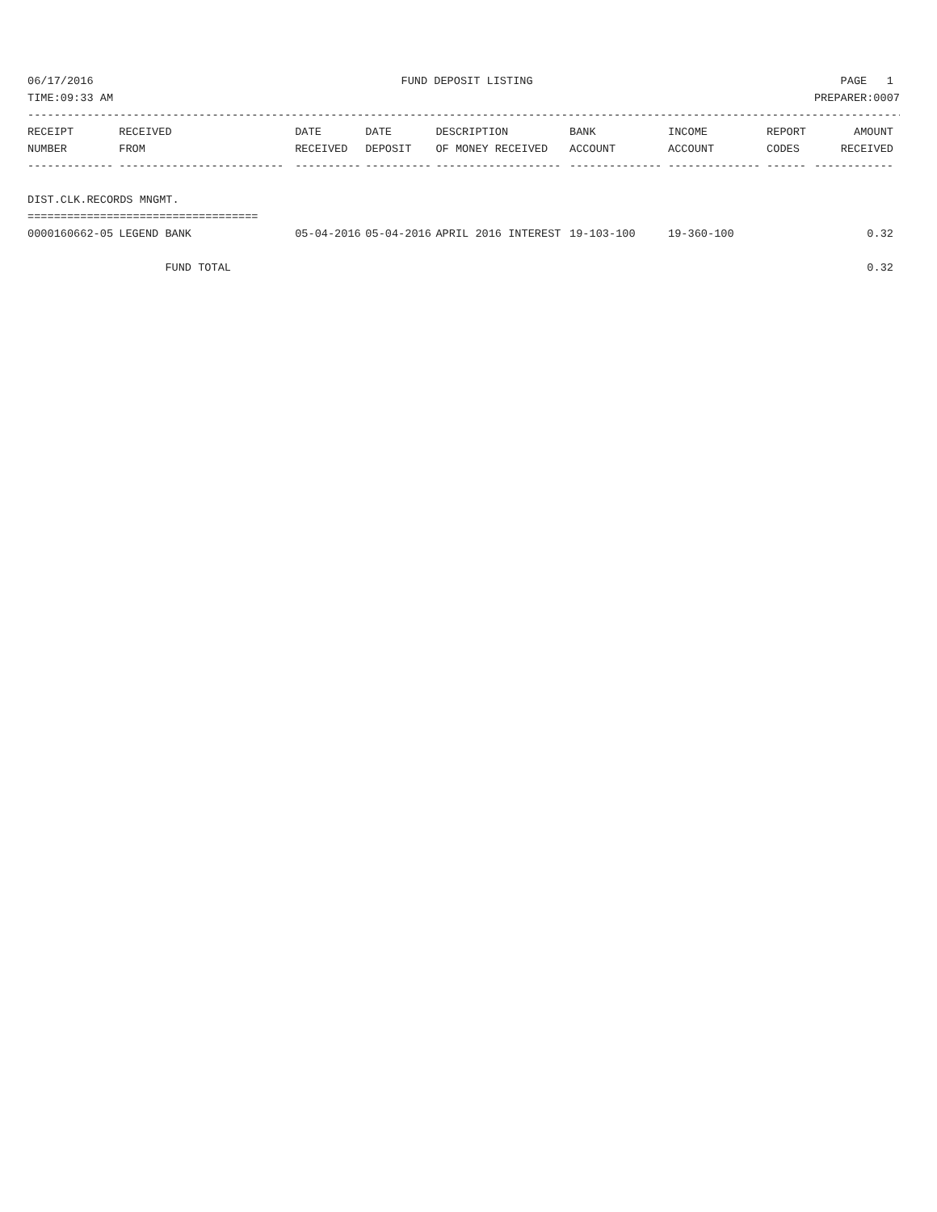06/17/2016 FUND DEPOSIT LISTING PAGE 1
TIME:09:33 AM PREPARER:0007
-------------------------------------------------------------------------------------------------------------------------------------
| RECEIPT | RECEIVED | DATE | DATE | DESCRIPTION | BANK | INCOME | REPORT | AMOUNT |
| --- | --- | --- | --- | --- | --- | --- | --- | --- |
| NUMBER | FROM | RECEIVED | DEPOSIT | OF MONEY RECEIVED | ACCOUNT | ACCOUNT | CODES | RECEIVED |
| ------------- | ------------------------- | ---------- | ---------- | ------------------- | -------------- | -------------- | ------ | ------------ |
| DIST.CLK.RECORDS MNGMT. | | | | | | | | |
| =================================== | | | | | | | | |
| 0000160662-05 | LEGEND BANK | 05-04-2016 | 05-04-2016 | APRIL 2016 INTEREST | 19-103-100 | 19-360-100 | | 0.32 |
| | FUND TOTAL | | | | | | | 0.32 |